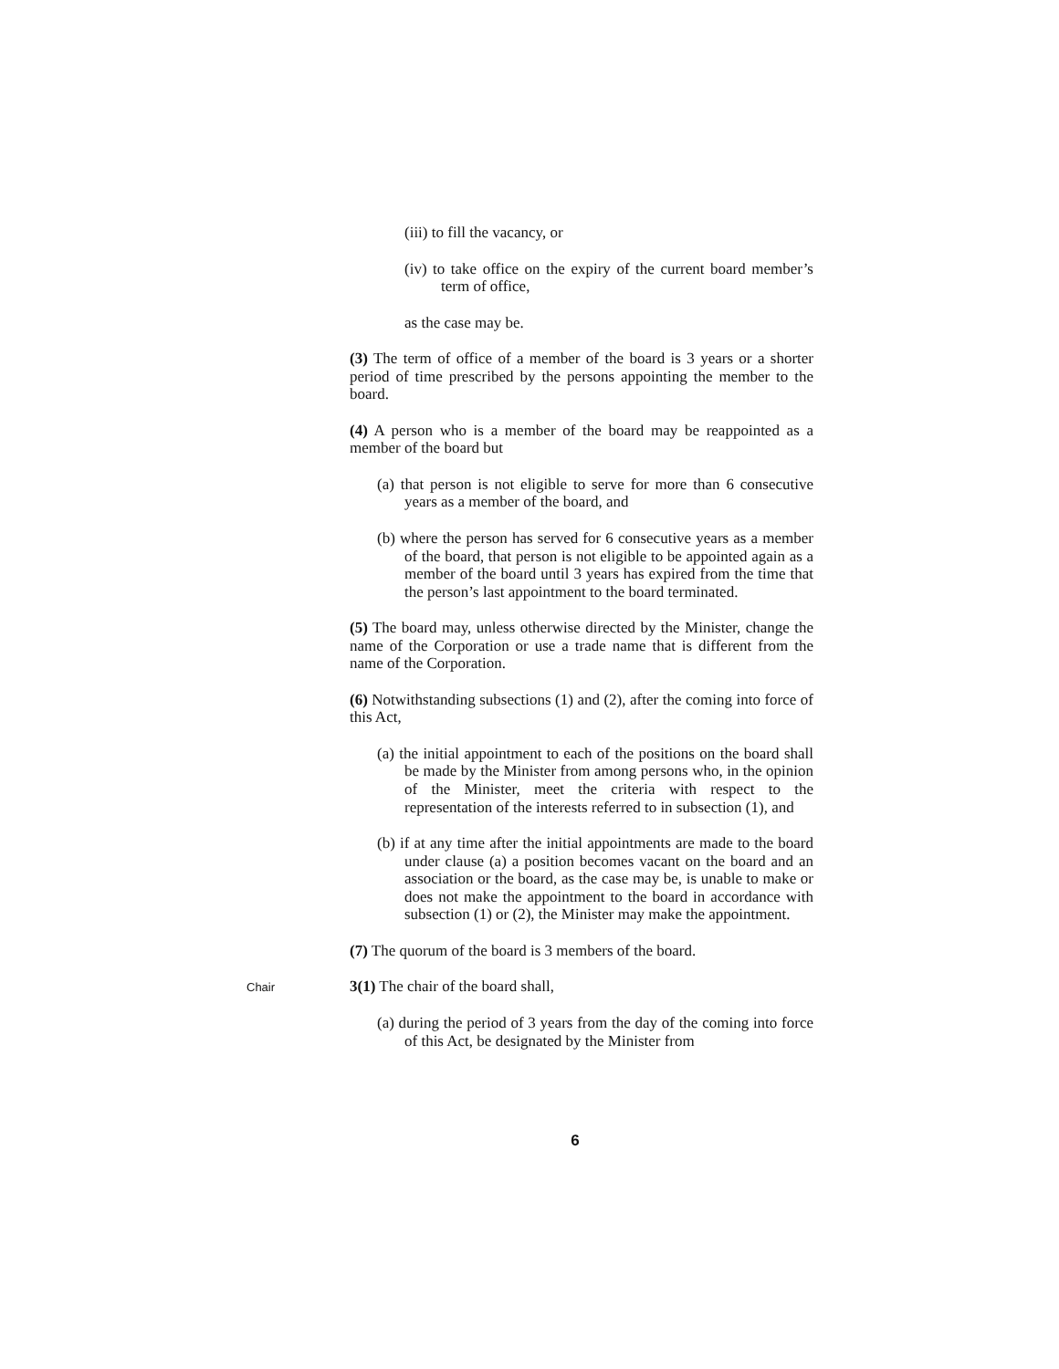(iii) to fill the vacancy, or
(iv) to take office on the expiry of the current board member’s term of office,
as the case may be.
(3) The term of office of a member of the board is 3 years or a shorter period of time prescribed by the persons appointing the member to the board.
(4) A person who is a member of the board may be reappointed as a member of the board but
(a) that person is not eligible to serve for more than 6 consecutive years as a member of the board, and
(b) where the person has served for 6 consecutive years as a member of the board, that person is not eligible to be appointed again as a member of the board until 3 years has expired from the time that the person’s last appointment to the board terminated.
(5) The board may, unless otherwise directed by the Minister, change the name of the Corporation or use a trade name that is different from the name of the Corporation.
(6) Notwithstanding subsections (1) and (2), after the coming into force of this Act,
(a) the initial appointment to each of the positions on the board shall be made by the Minister from among persons who, in the opinion of the Minister, meet the criteria with respect to the representation of the interests referred to in subsection (1), and
(b) if at any time after the initial appointments are made to the board under clause (a) a position becomes vacant on the board and an association or the board, as the case may be, is unable to make or does not make the appointment to the board in accordance with subsection (1) or (2), the Minister may make the appointment.
(7) The quorum of the board is 3 members of the board.
Chair
3(1) The chair of the board shall,
(a) during the period of 3 years from the day of the coming into force of this Act, be designated by the Minister from
6